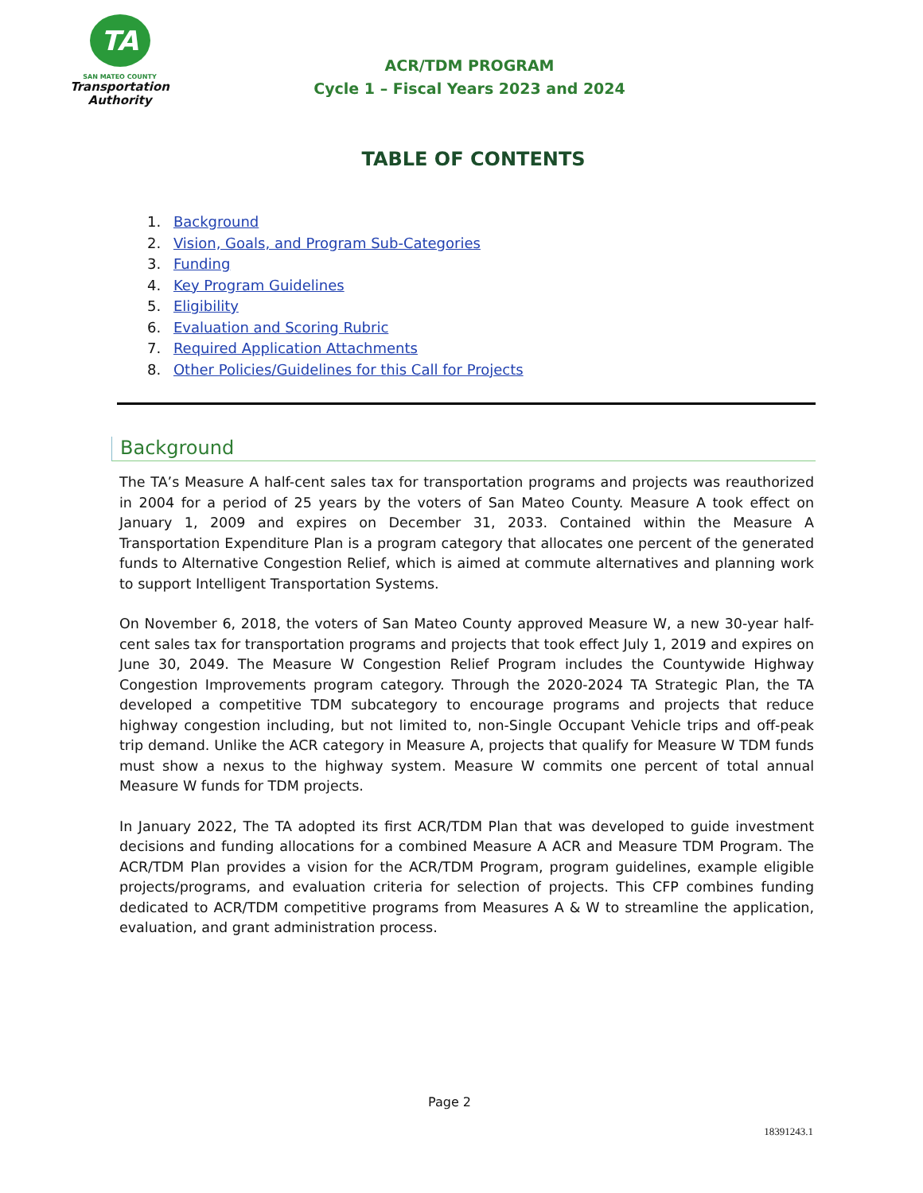TA
SAN MATEO COUNTY
Transportation
Authority
ACR/TDM PROGRAM
Cycle 1 – Fiscal Years 2023 and 2024
TABLE OF CONTENTS
1. Background
2. Vision, Goals, and Program Sub-Categories
3. Funding
4. Key Program Guidelines
5. Eligibility
6. Evaluation and Scoring Rubric
7. Required Application Attachments
8. Other Policies/Guidelines for this Call for Projects
Background
The TA’s Measure A half-cent sales tax for transportation programs and projects was reauthorized in 2004 for a period of 25 years by the voters of San Mateo County. Measure A took effect on January 1, 2009 and expires on December 31, 2033. Contained within the Measure A Transportation Expenditure Plan is a program category that allocates one percent of the generated funds to Alternative Congestion Relief, which is aimed at commute alternatives and planning work to support Intelligent Transportation Systems.
On November 6, 2018, the voters of San Mateo County approved Measure W, a new 30-year half-cent sales tax for transportation programs and projects that took effect July 1, 2019 and expires on June 30, 2049. The Measure W Congestion Relief Program includes the Countywide Highway Congestion Improvements program category. Through the 2020-2024 TA Strategic Plan, the TA developed a competitive TDM subcategory to encourage programs and projects that reduce highway congestion including, but not limited to, non-Single Occupant Vehicle trips and off-peak trip demand. Unlike the ACR category in Measure A, projects that qualify for Measure W TDM funds must show a nexus to the highway system. Measure W commits one percent of total annual Measure W funds for TDM projects.
In January 2022, The TA adopted its first ACR/TDM Plan that was developed to guide investment decisions and funding allocations for a combined Measure A ACR and Measure TDM Program. The ACR/TDM Plan provides a vision for the ACR/TDM Program, program guidelines, example eligible projects/programs, and evaluation criteria for selection of projects. This CFP combines funding dedicated to ACR/TDM competitive programs from Measures A & W to streamline the application, evaluation, and grant administration process.
Page 2
18391243.1